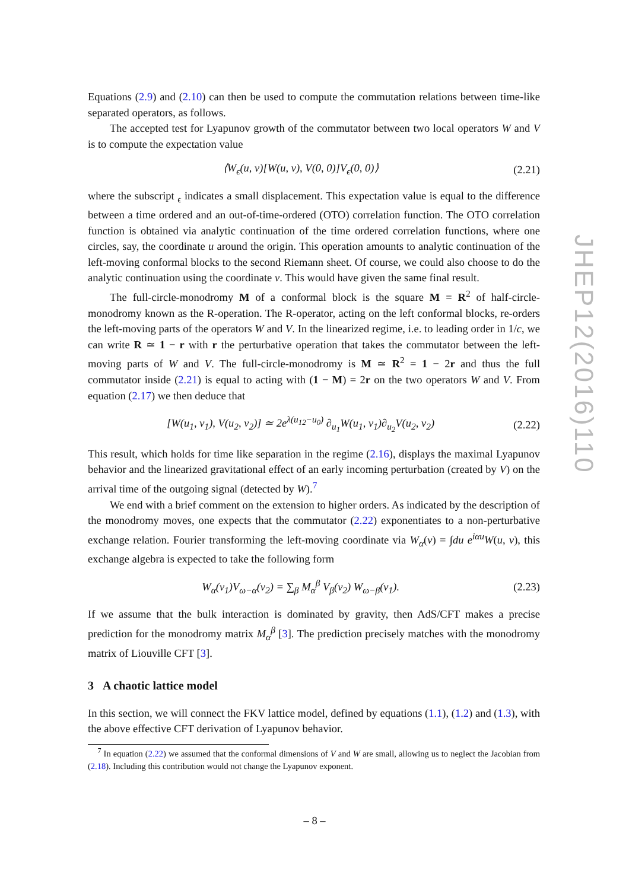Equations (2.9) and (2.10) can then be used to compute the commutation relations between time-like separated operators, as follows.
The accepted test for Lyapunov growth of the commutator between two local operators W and V is to compute the expectation value
⟨W<sub>ϵ</sub>(u, v)[W(u, v), V(0, 0)]V<sub>ϵ</sub>(0, 0)⟩ (2.21)
where the subscript <sub>ϵ</sub> indicates a small displacement. This expectation value is equal to the difference between a time ordered and an out-of-time-ordered (OTO) correlation function. The OTO correlation function is obtained via analytic continuation of the time ordered correlation functions, where one circles, say, the coordinate u around the origin. This operation amounts to analytic continuation of the left-moving conformal blocks to the second Riemann sheet. Of course, we could also choose to do the analytic continuation using the coordinate v. This would have given the same final result.
The full-circle-monodromy M of a conformal block is the square M = R<sup>2</sup> of half-circle-monodromy known as the R-operation. The R-operator, acting on the left conformal blocks, re-orders the left-moving parts of the operators W and V. In the linearized regime, i.e. to leading order in 1/c, we can write R ≃ 1 − r with r the perturbative operation that takes the commutator between the left-moving parts of W and V. The full-circle-monodromy is M ≃ R<sup>2</sup> = 1 − 2r and thus the full commutator inside (2.21) is equal to acting with (1 − M) = 2r on the two operators W and V. From equation (2.17) we then deduce that
[W(u<sub>1</sub>, v<sub>1</sub>), V(u<sub>2</sub>, v<sub>2</sub>)] ≃ 2e<sup>λ(u<sub>12</sub>−u<sub>0</sub>)</sup> ∂<sub>u<sub>1</sub></sub>W(u<sub>1</sub>, v<sub>1</sub>)∂<sub>u<sub>2</sub></sub>V(u<sub>2</sub>, v<sub>2</sub>) (2.22)
This result, which holds for time like separation in the regime (2.16), displays the maximal Lyapunov behavior and the linearized gravitational effect of an early incoming perturbation (created by V) on the arrival time of the outgoing signal (detected by W).<sup>7</sup>
We end with a brief comment on the extension to higher orders. As indicated by the description of the monodromy moves, one expects that the commutator (2.22) exponentiates to a non-perturbative exchange relation. Fourier transforming the left-moving coordinate via W<sub>α</sub>(v) = ∫du e<sup>iαu</sup>W(u, v), this exchange algebra is expected to take the following form
W<sub>α</sub>(v<sub>1</sub>)V<sub>ω−α</sub>(v<sub>2</sub>) = ∑<sub>β</sub> M<sub>α</sub><sup>β</sup> V<sub>β</sub>(v<sub>2</sub>) W<sub>ω−β</sub>(v<sub>1</sub>). (2.23)
If we assume that the bulk interaction is dominated by gravity, then AdS/CFT makes a precise prediction for the monodromy matrix M<sub>α</sub><sup>β</sup> [3]. The prediction precisely matches with the monodromy matrix of Liouville CFT [3].
3 A chaotic lattice model
In this section, we will connect the FKV lattice model, defined by equations (1.1), (1.2) and (1.3), with the above effective CFT derivation of Lyapunov behavior.
<sup>7</sup> In equation (2.22) we assumed that the conformal dimensions of V and W are small, allowing us to neglect the Jacobian from (2.18). Including this contribution would not change the Lyapunov exponent.
JHEP12(2016)110
– 8 –